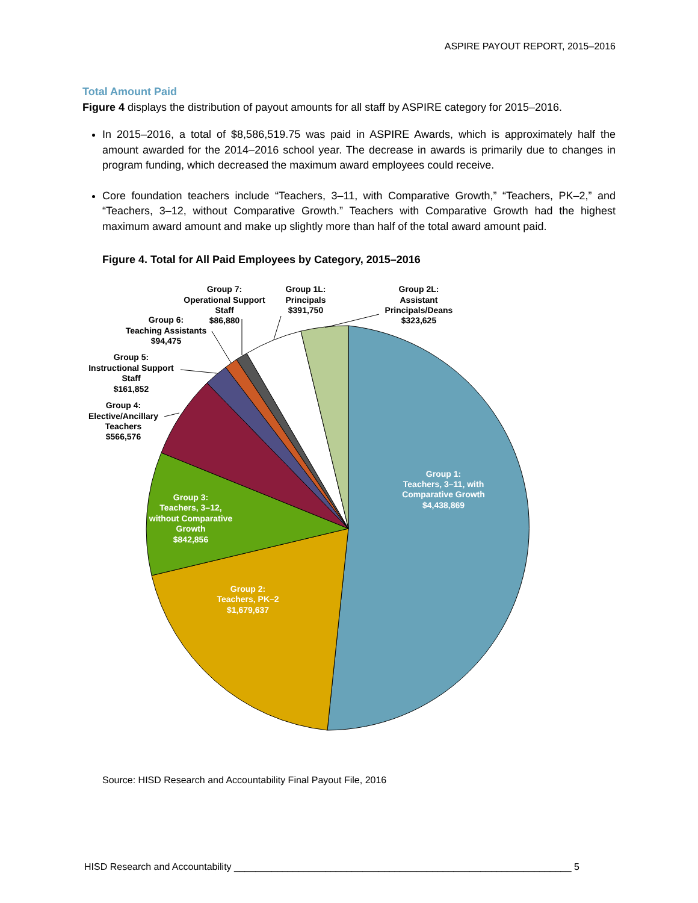ASPIRE PAYOUT REPORT, 2015–2016
Total Amount Paid
Figure 4 displays the distribution of payout amounts for all staff by ASPIRE category for 2015–2016.
In 2015–2016, a total of $8,586,519.75 was paid in ASPIRE Awards, which is approximately half the amount awarded for the 2014–2016 school year. The decrease in awards is primarily due to changes in program funding, which decreased the maximum award employees could receive.
Core foundation teachers include “Teachers, 3–11, with Comparative Growth,” “Teachers, PK–2,” and “Teachers, 3–12, without Comparative Growth.” Teachers with Comparative Growth had the highest maximum award amount and make up slightly more than half of the total award amount paid.
Figure 4. Total for All Paid Employees by Category, 2015–2016
Group 1:
Teachers, 3–11, with
Comparative Growth
$4,438,869
Group 2:
Teachers, PK–2
$1,679,637
Group 3:
Teachers, 3–12,
without Comparative
Growth
$842,856
Group 4:
Elective/Ancillary
Teachers
$566,576
Group 5:
Instructional Support
Staff
$161,852
Group 6:
Teaching Assistants
$94,475
Group 7:
Operational Support
Staff
$86,880
Group 1L:
Principals
$391,750
Group 2L:
Assistant
Principals/Deans
$323,625
Source: HISD Research and Accountability Final Payout File, 2016
HISD Research and Accountability _______________________________________________________________ 5